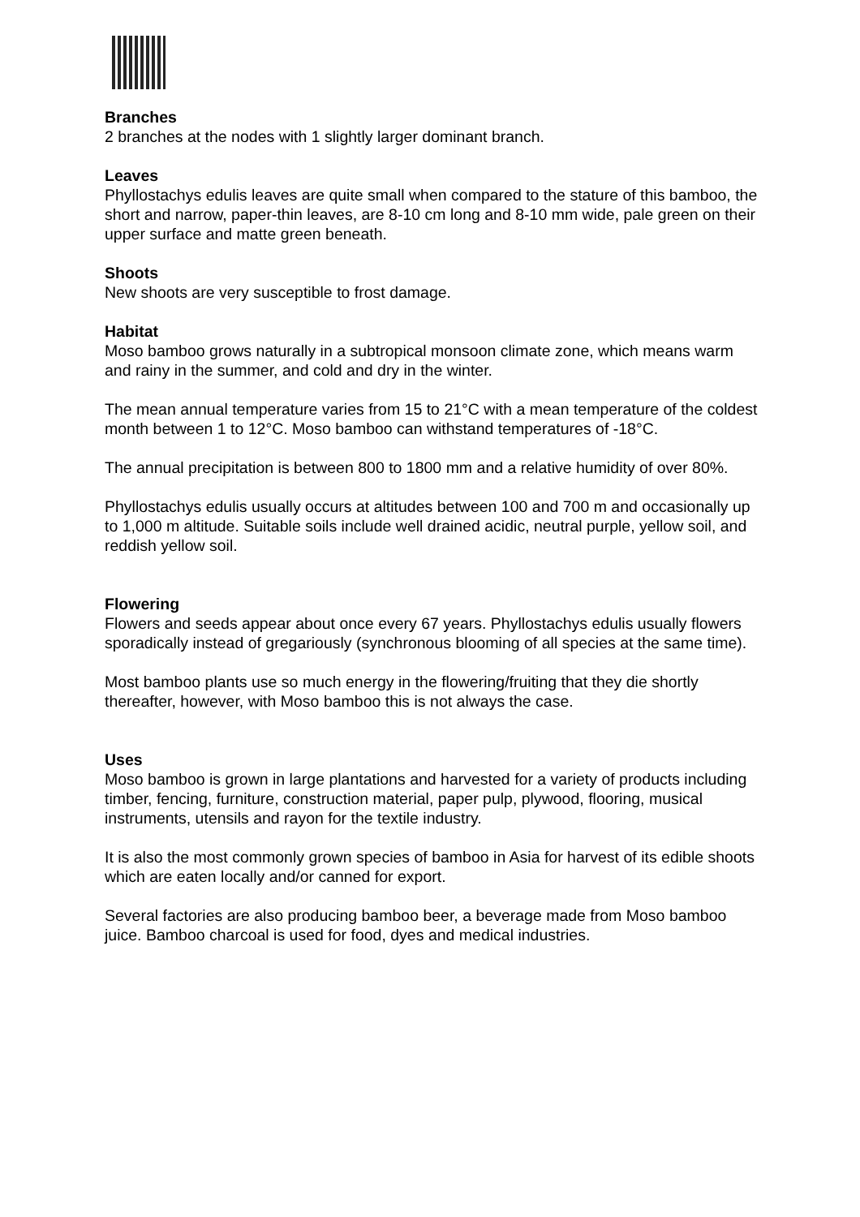Branches
2 branches at the nodes with 1 slightly larger dominant branch.
Leaves
Phyllostachys edulis leaves are quite small when compared to the stature of this bamboo, the short and narrow, paper-thin leaves, are 8-10 cm long and 8-10 mm wide, pale green on their upper surface and matte green beneath.
Shoots
New shoots are very susceptible to frost damage.
Habitat
Moso bamboo grows naturally in a subtropical monsoon climate zone, which means warm and rainy in the summer, and cold and dry in the winter.
The mean annual temperature varies from 15 to 21°C with a mean temperature of the coldest month between 1 to 12°C. Moso bamboo can withstand temperatures of -18°C.
The annual precipitation is between 800 to 1800 mm and a relative humidity of over 80%.
Phyllostachys edulis usually occurs at altitudes between 100 and 700 m and occasionally up to 1,000 m altitude. Suitable soils include well drained acidic, neutral purple, yellow soil, and reddish yellow soil.
Flowering
Flowers and seeds appear about once every 67 years. Phyllostachys edulis usually flowers sporadically instead of gregariously (synchronous blooming of all species at the same time).
Most bamboo plants use so much energy in the flowering/fruiting that they die shortly thereafter, however, with Moso bamboo this is not always the case.
Uses
Moso bamboo is grown in large plantations and harvested for a variety of products including timber, fencing, furniture, construction material, paper pulp, plywood, flooring, musical instruments, utensils and rayon for the textile industry.
It is also the most commonly grown species of bamboo in Asia for harvest of its edible shoots which are eaten locally and/or canned for export.
Several factories are also producing bamboo beer, a beverage made from Moso bamboo juice. Bamboo charcoal is used for food, dyes and medical industries.